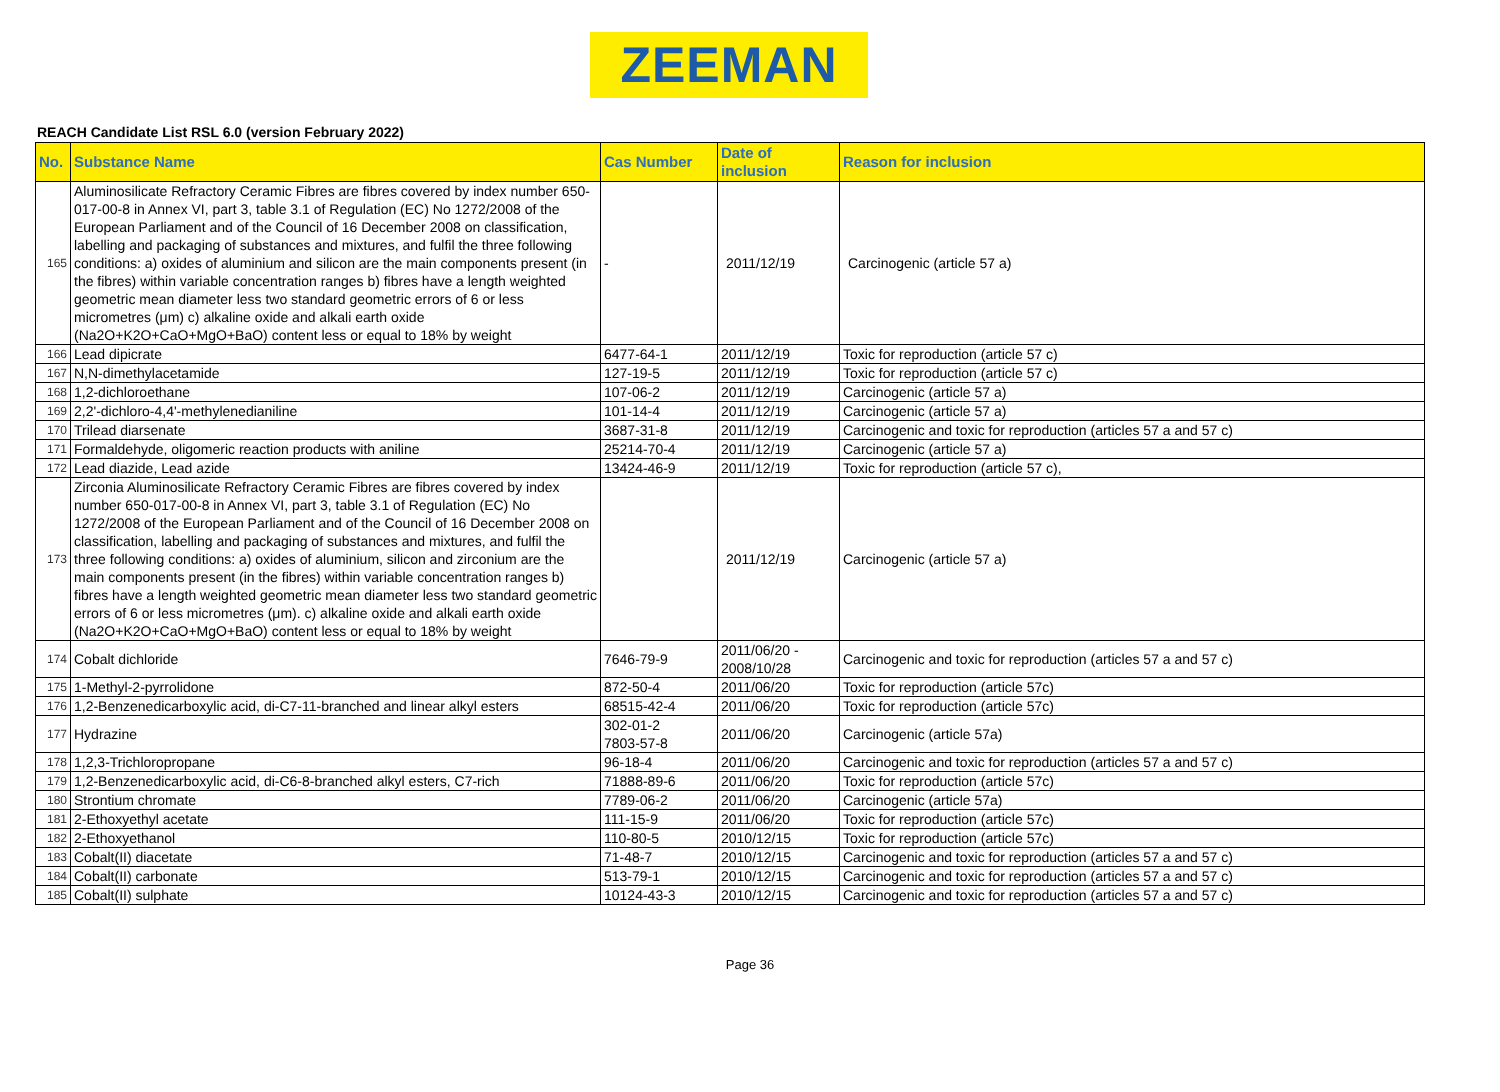ZEEMAN
REACH Candidate List RSL 6.0 (version February 2022)
| No. | Substance Name | Cas Number | Date of inclusion | Reason for inclusion |
| --- | --- | --- | --- | --- |
| 165 | Aluminosilicate Refractory Ceramic Fibres are fibres covered by index number 650-017-00-8 in Annex VI, part 3, table 3.1 of Regulation (EC) No 1272/2008 of the European Parliament and of the Council of 16 December 2008 on classification, labelling and packaging of substances and mixtures, and fulfil the three following conditions: a) oxides of aluminium and silicon are the main components present (in the fibres) within variable concentration ranges b) fibres have a length weighted geometric mean diameter less two standard geometric errors of 6 or less micrometres (μm) c) alkaline oxide and alkali earth oxide (Na2O+K2O+CaO+MgO+BaO) content less or equal to 18% by weight | - | 2011/12/19 | Carcinogenic (article 57 a) |
| 166 | Lead dipicrate | 6477-64-1 | 2011/12/19 | Toxic for reproduction (article 57 c) |
| 167 | N,N-dimethylacetamide | 127-19-5 | 2011/12/19 | Toxic for reproduction (article 57 c) |
| 168 | 1,2-dichloroethane | 107-06-2 | 2011/12/19 | Carcinogenic (article 57 a) |
| 169 | 2,2'-dichloro-4,4'-methylenedianiline | 101-14-4 | 2011/12/19 | Carcinogenic (article 57 a) |
| 170 | Trilead diarsenate | 3687-31-8 | 2011/12/19 | Carcinogenic and toxic for reproduction (articles 57 a and 57 c) |
| 171 | Formaldehyde, oligomeric reaction products with aniline | 25214-70-4 | 2011/12/19 | Carcinogenic (article 57 a) |
| 172 | Lead diazide, Lead azide | 13424-46-9 | 2011/12/19 | Toxic for reproduction (article 57 c), |
| 173 | Zirconia Aluminosilicate Refractory Ceramic Fibres are fibres covered by index number 650-017-00-8 in Annex VI, part 3, table 3.1 of Regulation (EC) No 1272/2008 of the European Parliament and of the Council of 16 December 2008 on classification, labelling and packaging of substances and mixtures, and fulfil the three following conditions: a) oxides of aluminium, silicon and zirconium are the main components present (in the fibres) within variable concentration ranges b) fibres have a length weighted geometric mean diameter less two standard geometric errors of 6 or less micrometres (μm). c) alkaline oxide and alkali earth oxide (Na2O+K2O+CaO+MgO+BaO) content less or equal to 18% by weight | | 2011/12/19 | Carcinogenic (article 57 a) |
| 174 | Cobalt dichloride | 7646-79-9 | 2011/06/20 - 2008/10/28 | Carcinogenic and toxic for reproduction (articles 57 a and 57 c) |
| 175 | 1-Methyl-2-pyrrolidone | 872-50-4 | 2011/06/20 | Toxic for reproduction (article 57c) |
| 176 | 1,2-Benzenedicarboxylic acid, di-C7-11-branched and linear alkyl esters | 68515-42-4 | 2011/06/20 | Toxic for reproduction (article 57c) |
| 177 | Hydrazine | 302-01-2 7803-57-8 | 2011/06/20 | Carcinogenic (article 57a) |
| 178 | 1,2,3-Trichloropropane | 96-18-4 | 2011/06/20 | Carcinogenic and toxic for reproduction (articles 57 a and 57 c) |
| 179 | 1,2-Benzenedicarboxylic acid, di-C6-8-branched alkyl esters, C7-rich | 71888-89-6 | 2011/06/20 | Toxic for reproduction (article 57c) |
| 180 | Strontium chromate | 7789-06-2 | 2011/06/20 | Carcinogenic (article 57a) |
| 181 | 2-Ethoxyethyl acetate | 111-15-9 | 2011/06/20 | Toxic for reproduction (article 57c) |
| 182 | 2-Ethoxyethanol | 110-80-5 | 2010/12/15 | Toxic for reproduction (article 57c) |
| 183 | Cobalt(II) diacetate | 71-48-7 | 2010/12/15 | Carcinogenic and toxic for reproduction (articles 57 a and 57 c) |
| 184 | Cobalt(II) carbonate | 513-79-1 | 2010/12/15 | Carcinogenic and toxic for reproduction (articles 57 a and 57 c) |
| 185 | Cobalt(II) sulphate | 10124-43-3 | 2010/12/15 | Carcinogenic and toxic for reproduction (articles 57 a and 57 c) |
Page 36